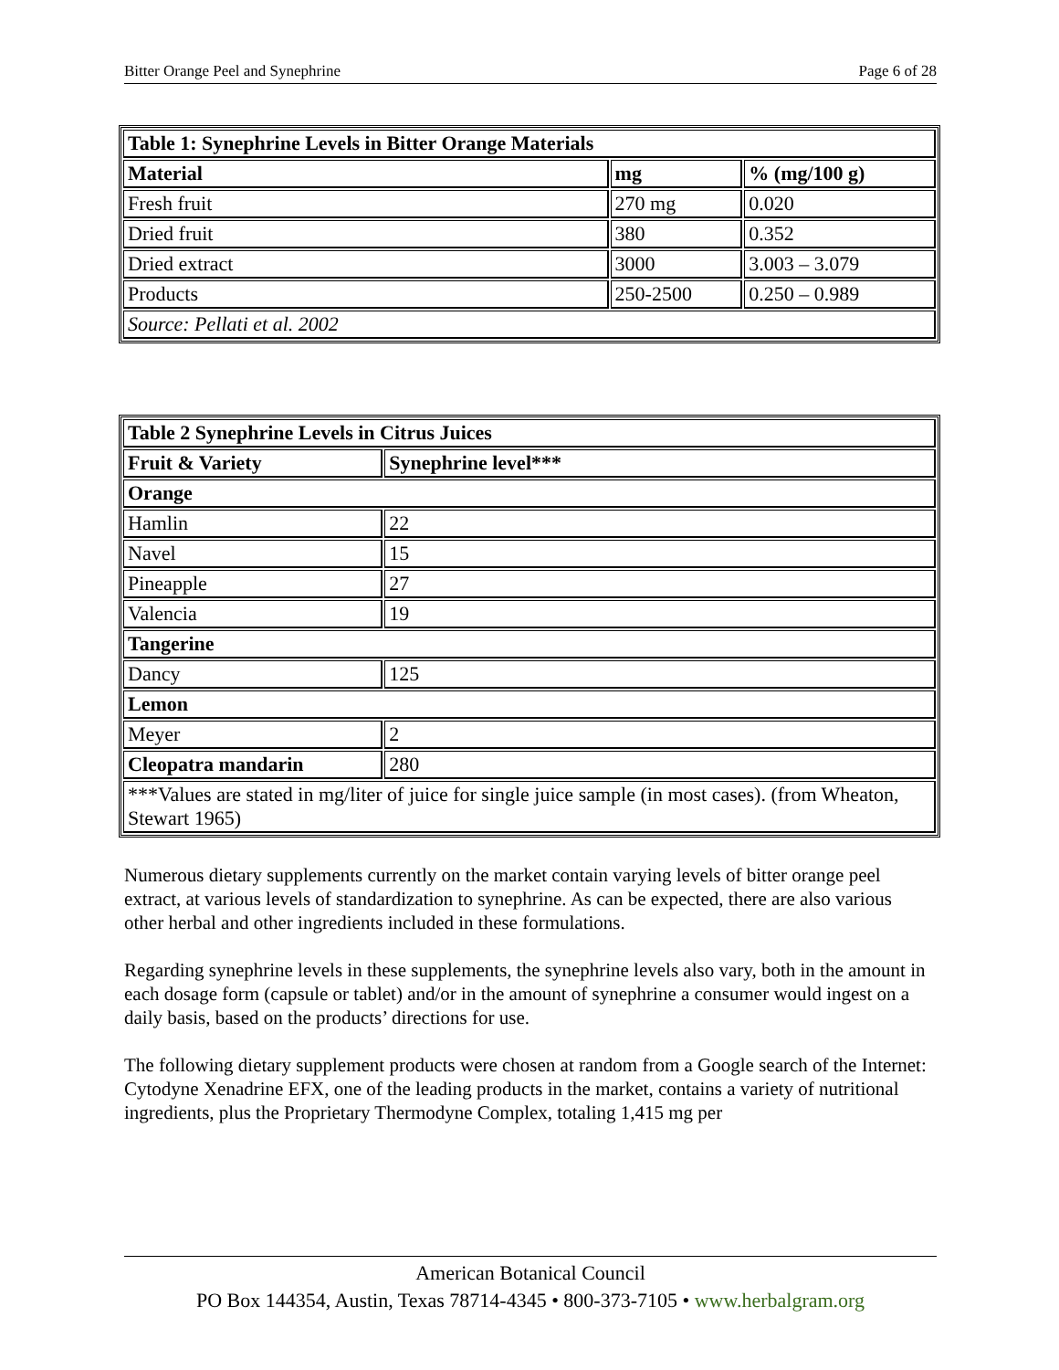Bitter Orange Peel and Synephrine Page 6 of 28
| Table 1: Synephrine Levels in Bitter Orange Materials | | |
| --- | --- | --- |
| Material | mg | % (mg/100 g) |
| Fresh fruit | 270 mg | 0.020 |
| Dried fruit | 380 | 0.352 |
| Dried extract | 3000 | 3.003 – 3.079 |
| Products | 250-2500 | 0.250 – 0.989 |
| Source: Pellati et al. 2002 | | |
| Table 2 Synephrine Levels in Citrus Juices | |
| --- | --- |
| Fruit & Variety | Synephrine level*** |
| Orange | |
| Hamlin | 22 |
| Navel | 15 |
| Pineapple | 27 |
| Valencia | 19 |
| Tangerine | |
| Dancy | 125 |
| Lemon | |
| Meyer | 2 |
| Cleopatra mandarin | 280 |
| ***Values are stated in mg/liter of juice for single juice sample (in most cases). (from Wheaton, Stewart 1965) | |
Numerous dietary supplements currently on the market contain varying levels of bitter orange peel extract, at various levels of standardization to synephrine. As can be expected, there are also various other herbal and other ingredients included in these formulations.
Regarding synephrine levels in these supplements, the synephrine levels also vary, both in the amount in each dosage form (capsule or tablet) and/or in the amount of synephrine a consumer would ingest on a daily basis, based on the products’ directions for use.
The following dietary supplement products were chosen at random from a Google search of the Internet: Cytodyne Xenadrine EFX, one of the leading products in the market, contains a variety of nutritional ingredients, plus the Proprietary Thermodyne Complex, totaling 1,415 mg per
American Botanical Council
PO Box 144354, Austin, Texas 78714-4345 • 800-373-7105 • www.herbalgram.org